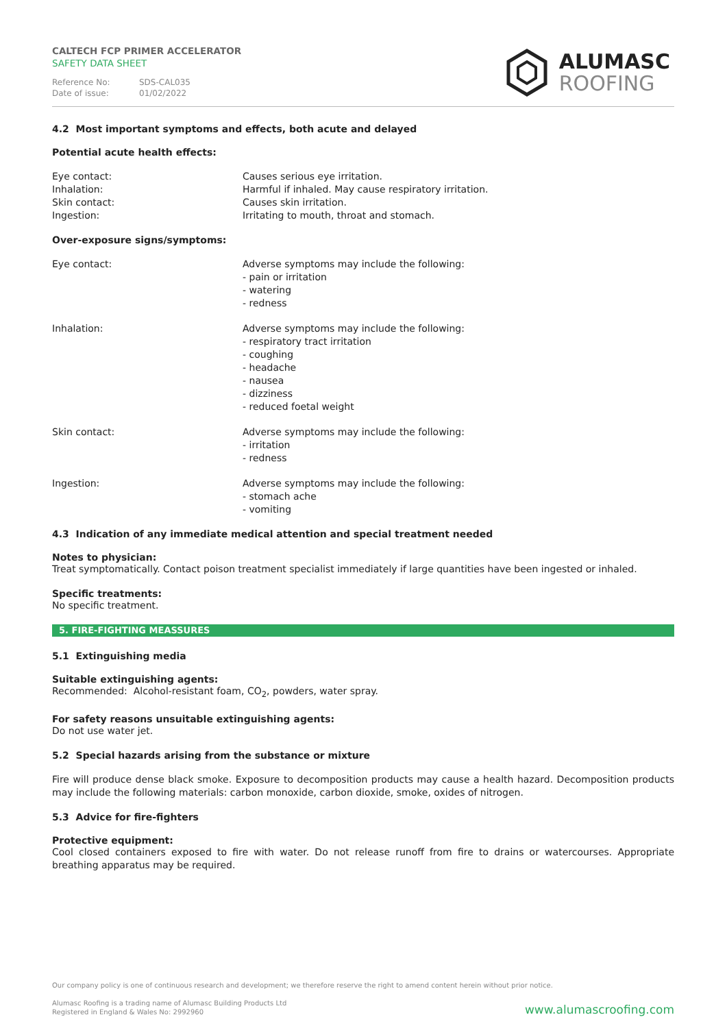CALTECH FCP PRIMER ACCELERATOR
SAFETY DATA SHEET
Reference No: SDS-CAL035
Date of issue: 01/02/2022
ALUMASC
ROOFING
4.2 Most important symptoms and effects, both acute and delayed
Potential acute health effects:
Eye contact: Causes serious eye irritation.
Inhalation: Harmful if inhaled. May cause respiratory irritation.
Skin contact: Causes skin irritation.
Ingestion: Irritating to mouth, throat and stomach.
Over-exposure signs/symptoms:
Eye contact: Adverse symptoms may include the following:
- pain or irritation
- watering
- redness
Inhalation: Adverse symptoms may include the following:
- respiratory tract irritation
- coughing
- headache
- nausea
- dizziness
- reduced foetal weight
Skin contact: Adverse symptoms may include the following:
- irritation
- redness
Ingestion: Adverse symptoms may include the following:
- stomach ache
- vomiting
4.3 Indication of any immediate medical attention and special treatment needed
Notes to physician:
Treat symptomatically. Contact poison treatment specialist immediately if large quantities have been ingested or inhaled.
Specific treatments:
No specific treatment.
5. FIRE-FIGHTING MEASSURES
5.1 Extinguishing media
Suitable extinguishing agents:
Recommended: Alcohol-resistant foam, CO<sub>2</sub>, powders, water spray.
For safety reasons unsuitable extinguishing agents:
Do not use water jet.
5.2 Special hazards arising from the substance or mixture
Fire will produce dense black smoke. Exposure to decomposition products may cause a health hazard. Decomposition products may include the following materials: carbon monoxide, carbon dioxide, smoke, oxides of nitrogen.
5.3 Advice for fire-fighters
Protective equipment:
Cool closed containers exposed to fire with water. Do not release runoff from fire to drains or watercourses. Appropriate breathing apparatus may be required.
Our company policy is one of continuous research and development; we therefore reserve the right to amend content herein without prior notice.
Alumasc Roofing is a trading name of Alumasc Building Products Ltd
Registered in England & Wales No: 2992960
www.alumascroofing.com